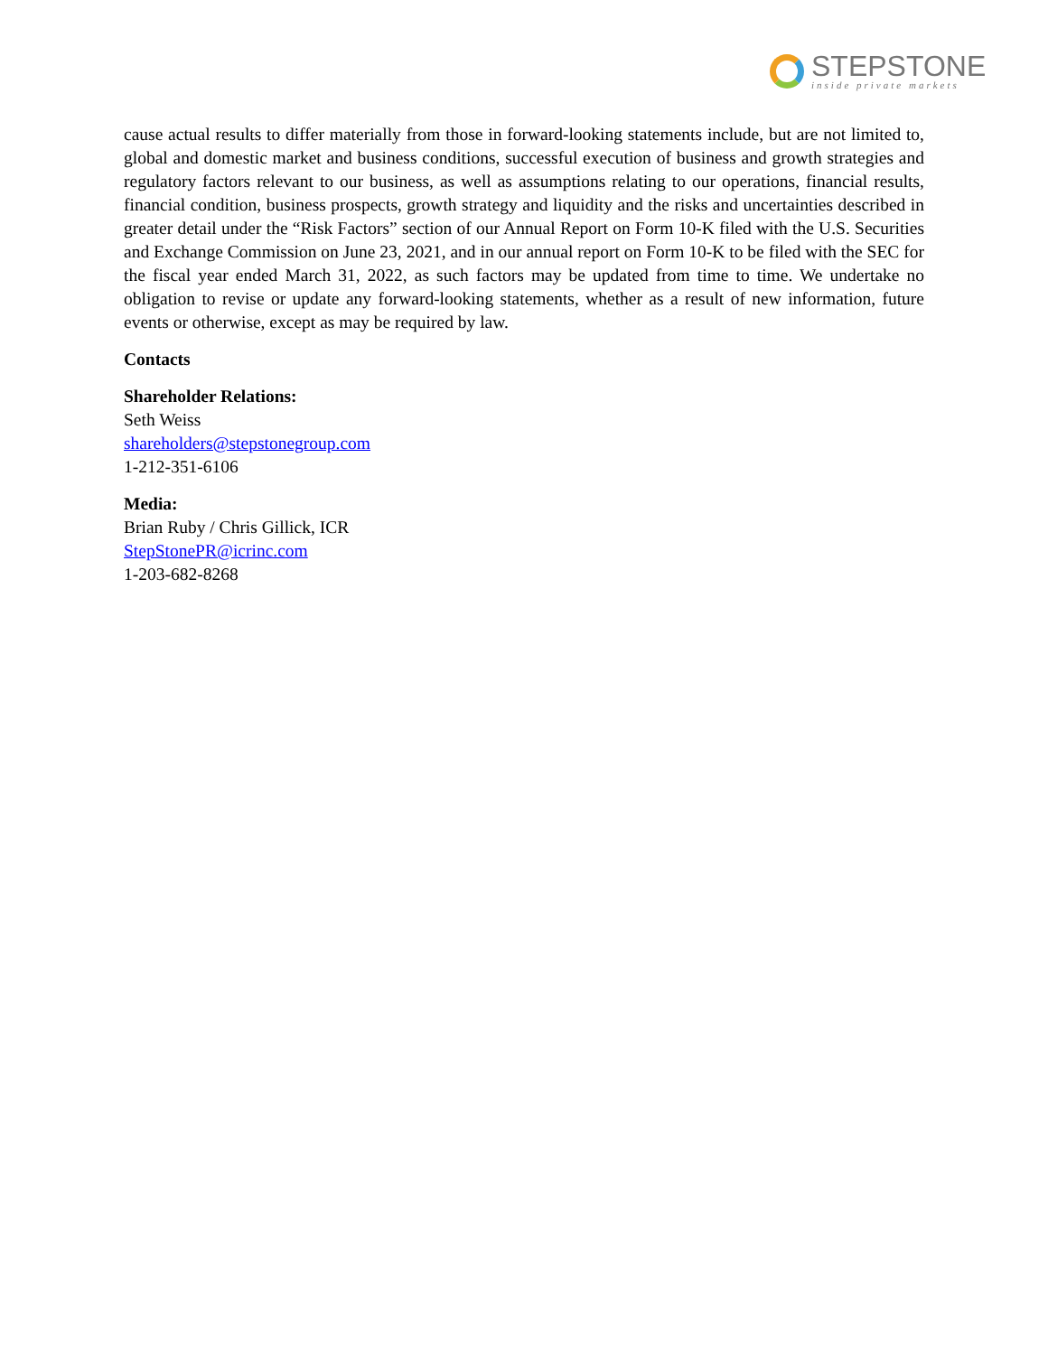STEPSTONE
inside private markets
cause actual results to differ materially from those in forward-looking statements include, but are not limited to, global and domestic market and business conditions, successful execution of business and growth strategies and regulatory factors relevant to our business, as well as assumptions relating to our operations, financial results, financial condition, business prospects, growth strategy and liquidity and the risks and uncertainties described in greater detail under the “Risk Factors” section of our Annual Report on Form 10-K filed with the U.S. Securities and Exchange Commission on June 23, 2021, and in our annual report on Form 10-K to be filed with the SEC for the fiscal year ended March 31, 2022, as such factors may be updated from time to time. We undertake no obligation to revise or update any forward-looking statements, whether as a result of new information, future events or otherwise, except as may be required by law.
Contacts
Shareholder Relations:
Seth Weiss
shareholders@stepstonegroup.com
1-212-351-6106
Media:
Brian Ruby / Chris Gillick, ICR
StepStonePR@icrinc.com
1-203-682-8268